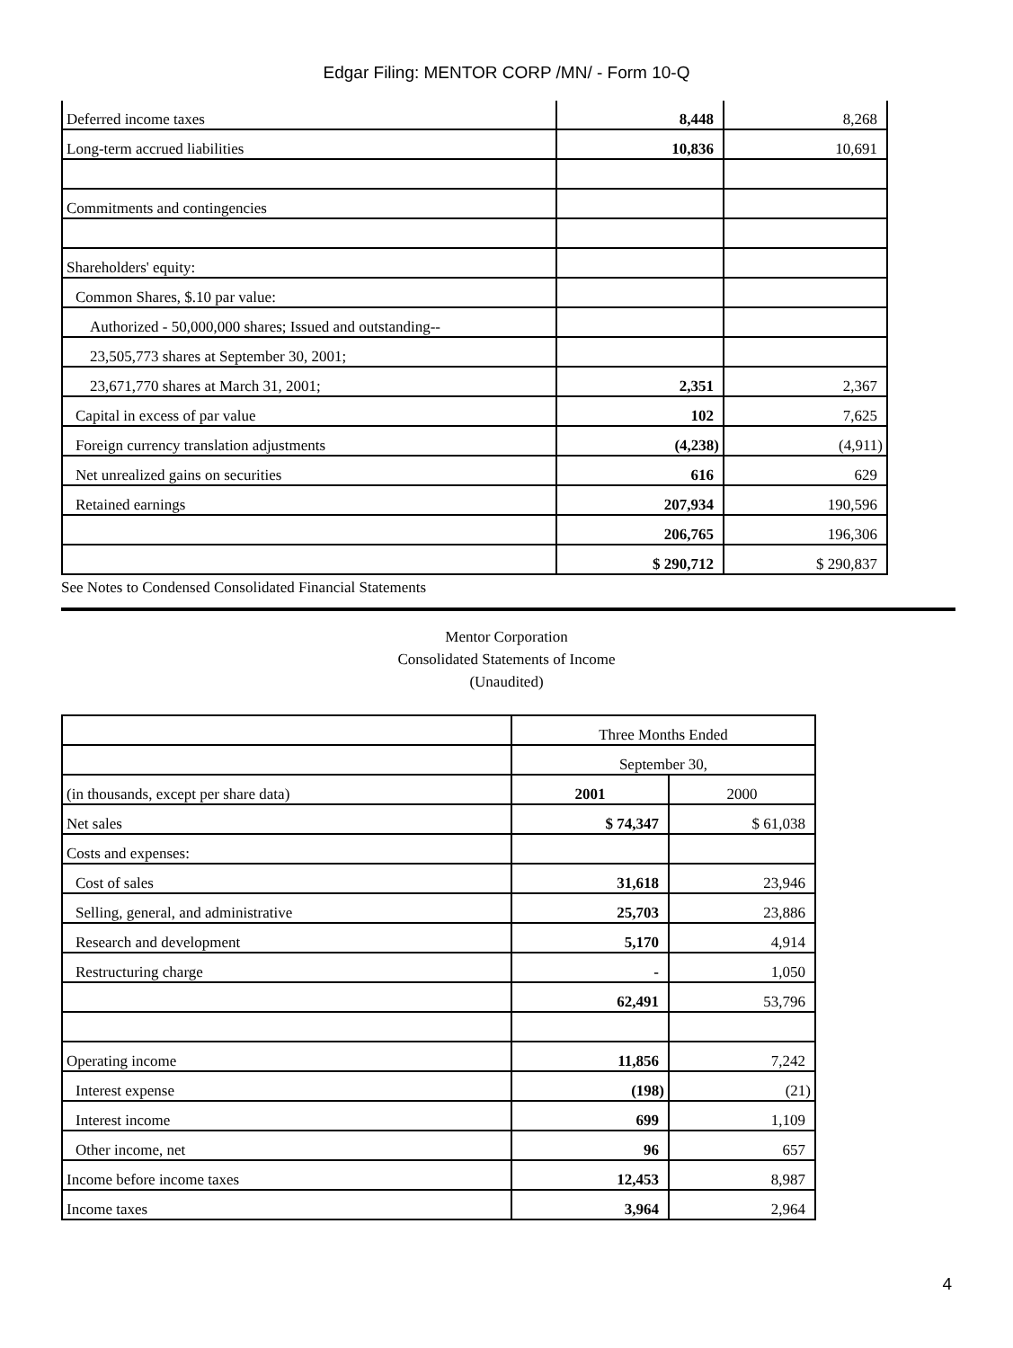Edgar Filing: MENTOR CORP /MN/ - Form 10-Q
| Deferred income taxes | 8,448 | 8,268 |
| Long-term accrued liabilities | 10,836 | 10,691 |
| Commitments and contingencies | | |
| Shareholders' equity: | | |
| Common Shares, $.10 par value: | | |
| Authorized - 50,000,000 shares; Issued and outstanding-- | | |
| 23,505,773 shares at September 30, 2001; | | |
| 23,671,770 shares at March 31, 2001; | 2,351 | 2,367 |
| Capital in excess of par value | 102 | 7,625 |
| Foreign currency translation adjustments | (4,238) | (4,911) |
| Net unrealized gains on securities | 616 | 629 |
| Retained earnings | 207,934 | 190,596 |
| | 206,765 | 196,306 |
| | $ 290,712 | $ 290,837 |
See Notes to Condensed Consolidated Financial Statements
Mentor Corporation
Consolidated Statements of Income
(Unaudited)
| | Three Months Ended | |
| | September 30, | |
| (in thousands, except per share data) | 2001 | 2000 |
| Net sales | $ 74,347 | $ 61,038 |
| Costs and expenses: | | |
| Cost of sales | 31,618 | 23,946 |
| Selling, general, and administrative | 25,703 | 23,886 |
| Research and development | 5,170 | 4,914 |
| Restructuring charge | - | 1,050 |
| | 62,491 | 53,796 |
| Operating income | 11,856 | 7,242 |
| Interest expense | (198) | (21) |
| Interest income | 699 | 1,109 |
| Other income, net | 96 | 657 |
| Income before income taxes | 12,453 | 8,987 |
| Income taxes | 3,964 | 2,964 |
4